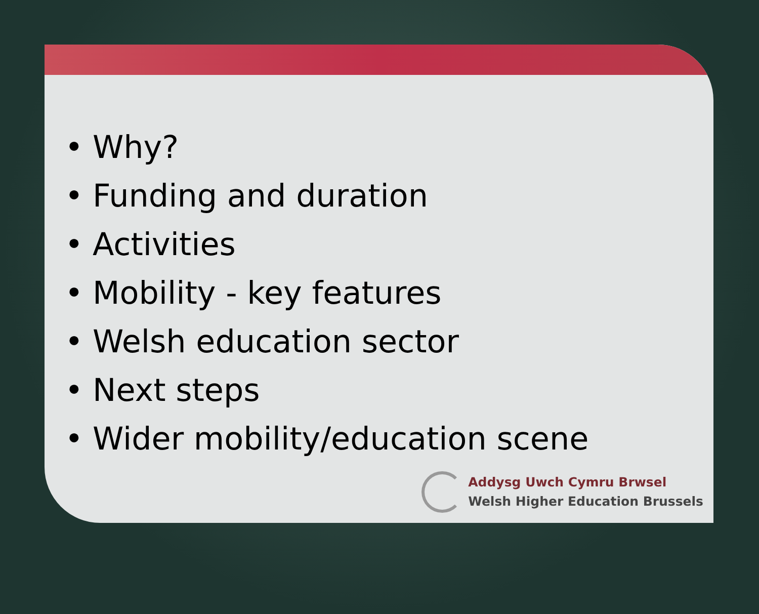• Why?
• Funding and duration
• Activities
• Mobility - key features
• Welsh education sector
• Next steps
• Wider mobility/education scene
Addysg Uwch Cymru Brwsel
Welsh Higher Education Brussels